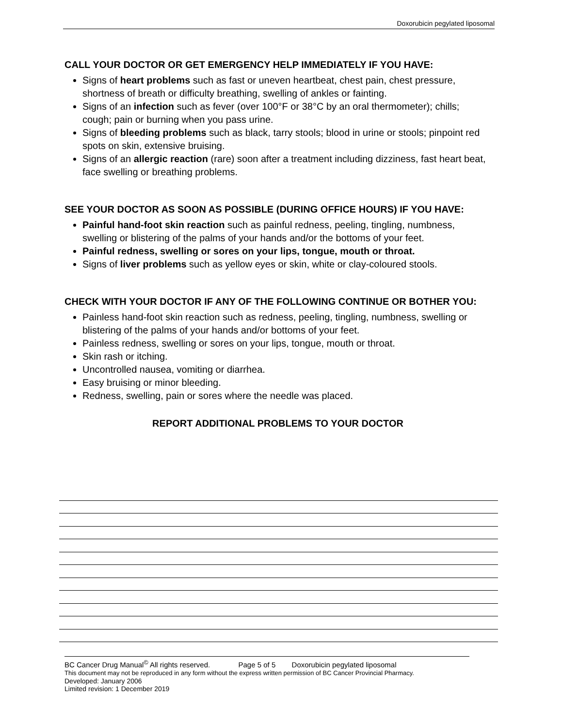Doxorubicin pegylated liposomal
CALL YOUR DOCTOR OR GET EMERGENCY HELP IMMEDIATELY IF YOU HAVE:
Signs of heart problems such as fast or uneven heartbeat, chest pain, chest pressure, shortness of breath or difficulty breathing, swelling of ankles or fainting.
Signs of an infection such as fever (over 100°F or 38°C by an oral thermometer); chills; cough; pain or burning when you pass urine.
Signs of bleeding problems such as black, tarry stools; blood in urine or stools; pinpoint red spots on skin, extensive bruising.
Signs of an allergic reaction (rare) soon after a treatment including dizziness, fast heart beat, face swelling or breathing problems.
SEE YOUR DOCTOR AS SOON AS POSSIBLE (DURING OFFICE HOURS) IF YOU HAVE:
Painful hand-foot skin reaction such as painful redness, peeling, tingling, numbness, swelling or blistering of the palms of your hands and/or the bottoms of your feet.
Painful redness, swelling or sores on your lips, tongue, mouth or throat.
Signs of liver problems such as yellow eyes or skin, white or clay-coloured stools.
CHECK WITH YOUR DOCTOR IF ANY OF THE FOLLOWING CONTINUE OR BOTHER YOU:
Painless hand-foot skin reaction such as redness, peeling, tingling, numbness, swelling or blistering of the palms of your hands and/or bottoms of your feet.
Painless redness, swelling or sores on your lips, tongue, mouth or throat.
Skin rash or itching.
Uncontrolled nausea, vomiting or diarrhea.
Easy bruising or minor bleeding.
Redness, swelling, pain or sores where the needle was placed.
REPORT ADDITIONAL PROBLEMS TO YOUR DOCTOR
BC Cancer Drug Manual<sup>©</sup> All rights reserved. Page 5 of 5 Doxorubicin pegylated liposomal
This document may not be reproduced in any form without the express written permission of BC Cancer Provincial Pharmacy.
Developed: January 2006
Limited revision: 1 December 2019